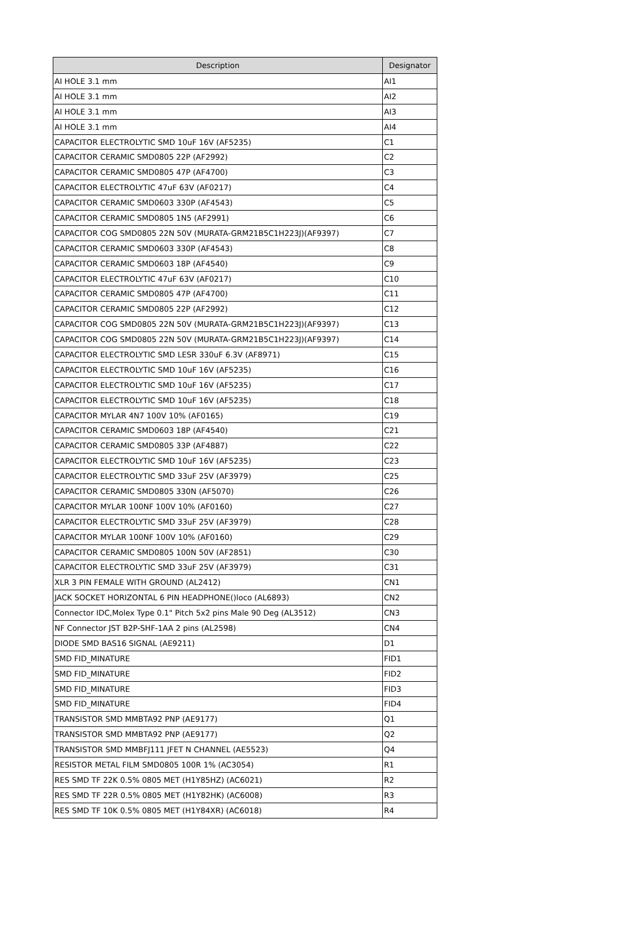| Description | Designator |
| --- | --- |
| AI HOLE 3.1 mm | AI1 |
| AI HOLE 3.1 mm | AI2 |
| AI HOLE 3.1 mm | AI3 |
| AI HOLE 3.1 mm | AI4 |
| CAPACITOR ELECTROLYTIC SMD 10uF 16V (AF5235) | C1 |
| CAPACITOR CERAMIC SMD0805 22P (AF2992) | C2 |
| CAPACITOR CERAMIC SMD0805 47P (AF4700) | C3 |
| CAPACITOR ELECTROLYTIC 47uF 63V (AF0217) | C4 |
| CAPACITOR CERAMIC SMD0603 330P (AF4543) | C5 |
| CAPACITOR CERAMIC SMD0805 1N5 (AF2991) | C6 |
| CAPACITOR COG SMD0805 22N 50V (MURATA-GRM21B5C1H223J)(AF9397) | C7 |
| CAPACITOR CERAMIC SMD0603 330P (AF4543) | C8 |
| CAPACITOR CERAMIC SMD0603 18P (AF4540) | C9 |
| CAPACITOR ELECTROLYTIC 47uF 63V (AF0217) | C10 |
| CAPACITOR CERAMIC SMD0805 47P (AF4700) | C11 |
| CAPACITOR CERAMIC SMD0805 22P (AF2992) | C12 |
| CAPACITOR COG SMD0805 22N 50V (MURATA-GRM21B5C1H223J)(AF9397) | C13 |
| CAPACITOR COG SMD0805 22N 50V (MURATA-GRM21B5C1H223J)(AF9397) | C14 |
| CAPACITOR ELECTROLYTIC SMD LESR 330uF 6.3V (AF8971) | C15 |
| CAPACITOR ELECTROLYTIC SMD 10uF 16V (AF5235) | C16 |
| CAPACITOR ELECTROLYTIC SMD 10uF 16V (AF5235) | C17 |
| CAPACITOR ELECTROLYTIC SMD 10uF 16V (AF5235) | C18 |
| CAPACITOR MYLAR 4N7 100V 10% (AF0165) | C19 |
| CAPACITOR CERAMIC SMD0603 18P (AF4540) | C21 |
| CAPACITOR CERAMIC SMD0805 33P (AF4887) | C22 |
| CAPACITOR ELECTROLYTIC SMD 10uF 16V (AF5235) | C23 |
| CAPACITOR ELECTROLYTIC SMD 33uF 25V (AF3979) | C25 |
| CAPACITOR CERAMIC SMD0805 330N (AF5070) | C26 |
| CAPACITOR MYLAR 100NF 100V 10% (AF0160) | C27 |
| CAPACITOR ELECTROLYTIC SMD 33uF 25V (AF3979) | C28 |
| CAPACITOR MYLAR 100NF 100V 10% (AF0160) | C29 |
| CAPACITOR CERAMIC SMD0805 100N 50V (AF2851) | C30 |
| CAPACITOR ELECTROLYTIC SMD 33uF 25V (AF3979) | C31 |
| XLR 3 PIN FEMALE WITH GROUND (AL2412) | CN1 |
| JACK SOCKET HORIZONTAL 6 PIN HEADPHONE()loco (AL6893) | CN2 |
| Connector IDC,Molex Type 0.1" Pitch 5x2 pins Male 90 Deg (AL3512) | CN3 |
| NF Connector JST B2P-SHF-1AA 2 pins (AL2598) | CN4 |
| DIODE SMD BAS16 SIGNAL (AE9211) | D1 |
| SMD FID_MINATURE | FID1 |
| SMD FID_MINATURE | FID2 |
| SMD FID_MINATURE | FID3 |
| SMD FID_MINATURE | FID4 |
| TRANSISTOR SMD MMBTA92 PNP (AE9177) | Q1 |
| TRANSISTOR SMD MMBTA92 PNP (AE9177) | Q2 |
| TRANSISTOR SMD MMBFJ111 JFET N CHANNEL (AE5523) | Q4 |
| RESISTOR METAL FILM SMD0805 100R 1% (AC3054) | R1 |
| RES SMD TF 22K 0.5% 0805 MET (H1Y85HZ) (AC6021) | R2 |
| RES SMD TF 22R 0.5% 0805 MET (H1Y82HK) (AC6008) | R3 |
| RES SMD TF 10K 0.5% 0805 MET (H1Y84XR) (AC6018) | R4 |